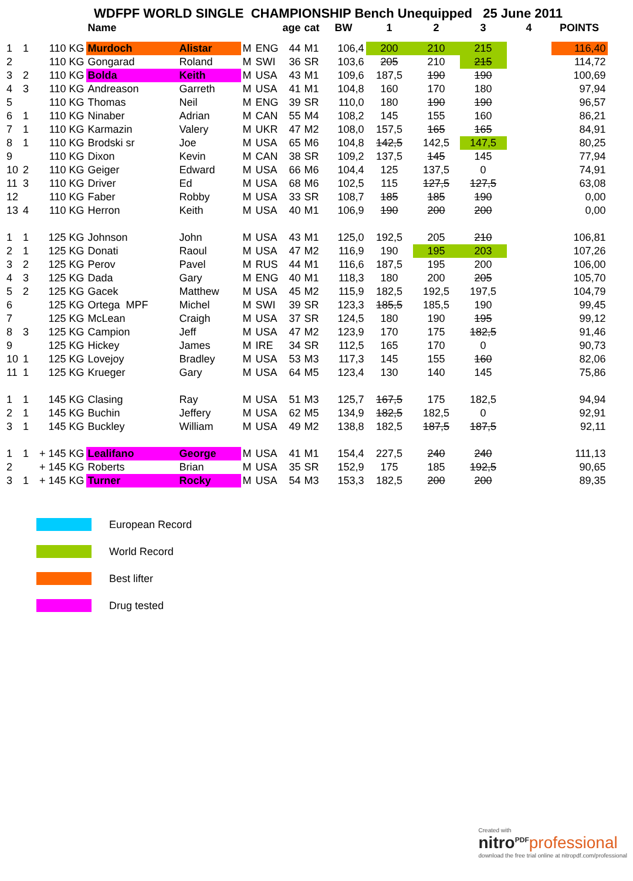WDFPF WORLD SINGLE CHAMPIONSHIP Bench Unequipped 25 June 2011
| | | | Name | | | | age | cat | BW | 1 | 2 | 3 | 4 | POINTS |
| --- | --- | --- | --- | --- | --- | --- | --- | --- | --- | --- | --- | --- | --- | --- |
| 1 | 1 | 110 KG | Murdoch | Alistar | M | ENG | 44 | M1 | 106,4 | 200 | 210 | 215 | | 116,40 |
| 2 | | 110 KG | Gongarad | Roland | M | SWI | 36 | SR | 103,6 | 205 | 210 | 215 | | 114,72 |
| 3 | 2 | 110 KG | Bolda | Keith | M | USA | 43 | M1 | 109,6 | 187,5 | 190 | 190 | | 100,69 |
| 4 | 3 | 110 KG | Andreason | Garreth | M | USA | 41 | M1 | 104,8 | 160 | 170 | 180 | | 97,94 |
| 5 | | 110 KG | Thomas | Neil | M | ENG | 39 | SR | 110,0 | 180 | 190 | 190 | | 96,57 |
| 6 | 1 | 110 KG | Ninaber | Adrian | M | CAN | 55 | M4 | 108,2 | 145 | 155 | 160 | | 86,21 |
| 7 | 1 | 110 KG | Karmazin | Valery | M | UKR | 47 | M2 | 108,0 | 157,5 | 165 | 165 | | 84,91 |
| 8 | 1 | 110 KG | Brodski sr | Joe | M | USA | 65 | M6 | 104,8 | 142,5 | 142,5 | 147,5 | | 80,25 |
| 9 | | 110 KG | Dixon | Kevin | M | CAN | 38 | SR | 109,2 | 137,5 | 145 | 145 | | 77,94 |
| 10 | 2 | 110 KG | Geiger | Edward | M | USA | 66 | M6 | 104,4 | 125 | 137,5 | 0 | | 74,91 |
| 11 | 3 | 110 KG | Driver | Ed | M | USA | 68 | M6 | 102,5 | 115 | 127,5 | 127,5 | | 63,08 |
| 12 | | 110 KG | Faber | Robby | M | USA | 33 | SR | 108,7 | 185 | 185 | 190 | | 0,00 |
| 13 | 4 | 110 KG | Herron | Keith | M | USA | 40 | M1 | 106,9 | 190 | 200 | 200 | | 0,00 |
| 1 | 1 | 125 KG | Johnson | John | M | USA | 43 | M1 | 125,0 | 192,5 | 205 | 210 | | 106,81 |
| 2 | 1 | 125 KG | Donati | Raoul | M | USA | 47 | M2 | 116,9 | 190 | 195 | 203 | | 107,26 |
| 3 | 2 | 125 KG | Perov | Pavel | M | RUS | 44 | M1 | 116,6 | 187,5 | 195 | 200 | | 106,00 |
| 4 | 3 | 125 KG | Dada | Gary | M | ENG | 40 | M1 | 118,3 | 180 | 200 | 205 | | 105,70 |
| 5 | 2 | 125 KG | Gacek | Matthew | M | USA | 45 | M2 | 115,9 | 182,5 | 192,5 | 197,5 | | 104,79 |
| 6 | | 125 KG | Ortega MPF | Michel | M | SWI | 39 | SR | 123,3 | 185,5 | 185,5 | 190 | | 99,45 |
| 7 | | 125 KG | McLean | Craigh | M | USA | 37 | SR | 124,5 | 180 | 190 | 195 | | 99,12 |
| 8 | 3 | 125 KG | Campion | Jeff | M | USA | 47 | M2 | 123,9 | 170 | 175 | 182,5 | | 91,46 |
| 9 | | 125 KG | Hickey | James | M | IRE | 34 | SR | 112,5 | 165 | 170 | 0 | | 90,73 |
| 10 | 1 | 125 KG | Lovejoy | Bradley | M | USA | 53 | M3 | 117,3 | 145 | 155 | 160 | | 82,06 |
| 11 | 1 | 125 KG | Krueger | Gary | M | USA | 64 | M5 | 123,4 | 130 | 140 | 145 | | 75,86 |
| 1 | 1 | 145 KG | Clasing | Ray | M | USA | 51 | M3 | 125,7 | 167,5 | 175 | 182,5 | | 94,94 |
| 2 | 1 | 145 KG | Buchin | Jeffery | M | USA | 62 | M5 | 134,9 | 182,5 | 182,5 | 0 | | 92,91 |
| 3 | 1 | 145 KG | Buckley | William | M | USA | 49 | M2 | 138,8 | 182,5 | 187,5 | 187,5 | | 92,11 |
| 1 | 1 | + 145 KG | Lealifano | George | M | USA | 41 | M1 | 154,4 | 227,5 | 240 | 240 | | 111,13 |
| 2 | | + 145 KG | Roberts | Brian | M | USA | 35 | SR | 152,9 | 175 | 185 | 192,5 | | 90,65 |
| 3 | 1 | + 145 KG | Turner | Rocky | M | USA | 54 | M3 | 153,3 | 182,5 | 200 | 200 | | 89,35 |
European Record
World Record
Best lifter
Drug tested
Created with
nitro<sup>PDF</sup> professional
download the free trial online at nitropdf.com/professional